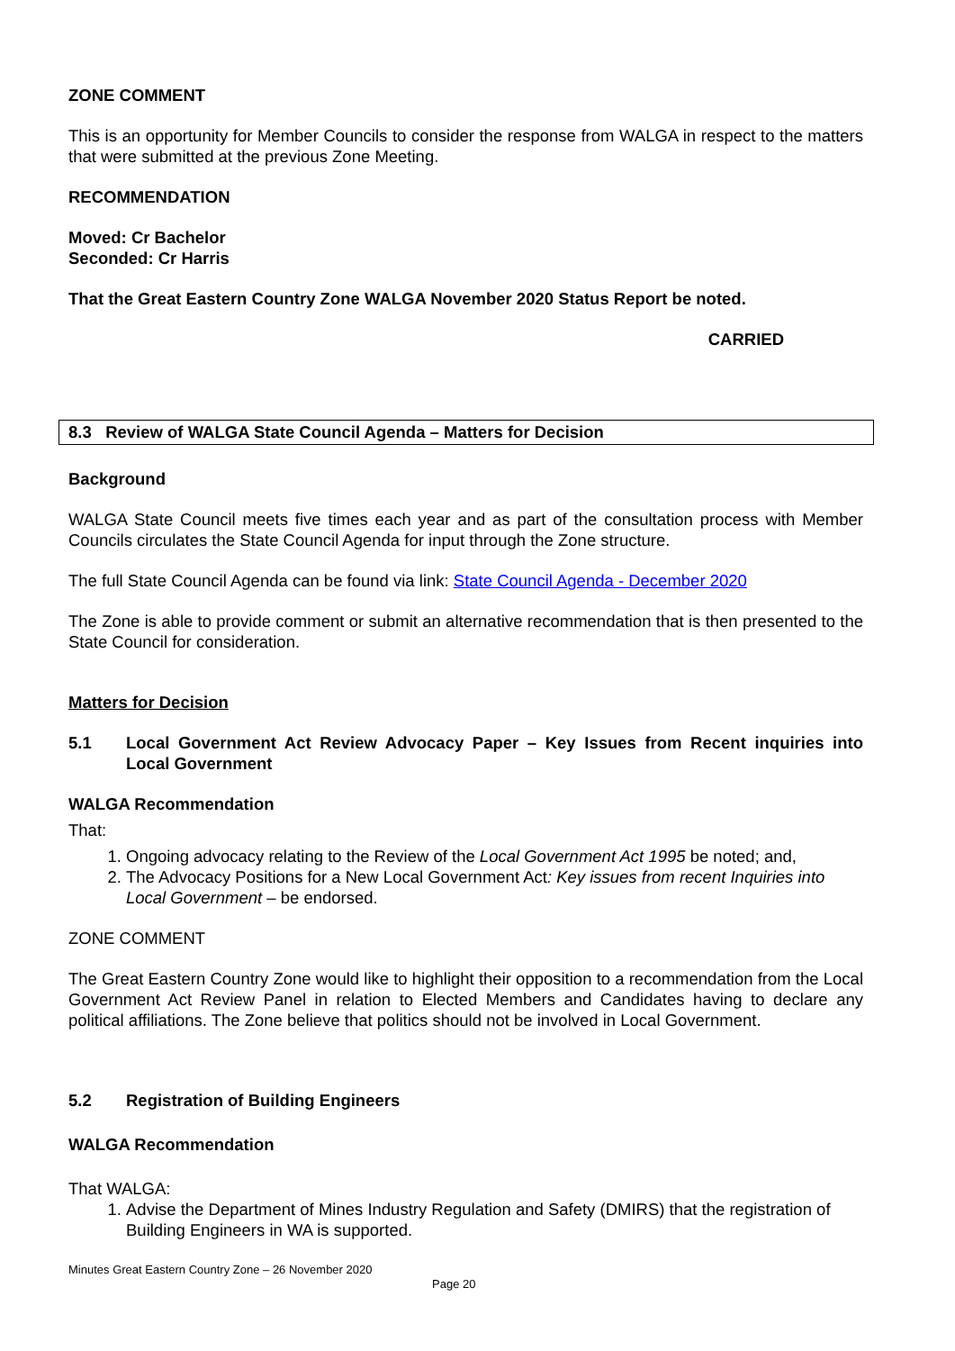ZONE COMMENT
This is an opportunity for Member Councils to consider the response from WALGA in respect to the matters that were submitted at the previous Zone Meeting.
RECOMMENDATION
Moved: Cr Bachelor
Seconded: Cr Harris
That the Great Eastern Country Zone WALGA November 2020 Status Report be noted.
CARRIED
8.3 Review of WALGA State Council Agenda – Matters for Decision
Background
WALGA State Council meets five times each year and as part of the consultation process with Member Councils circulates the State Council Agenda for input through the Zone structure.
The full State Council Agenda can be found via link: State Council Agenda - December 2020
The Zone is able to provide comment or submit an alternative recommendation that is then presented to the State Council for consideration.
Matters for Decision
5.1 Local Government Act Review Advocacy Paper – Key Issues from Recent inquiries into Local Government
WALGA Recommendation
That:
1. Ongoing advocacy relating to the Review of the Local Government Act 1995 be noted; and,
2. The Advocacy Positions for a New Local Government Act: Key issues from recent Inquiries into Local Government – be endorsed.
ZONE COMMENT
The Great Eastern Country Zone would like to highlight their opposition to a recommendation from the Local Government Act Review Panel in relation to Elected Members and Candidates having to declare any political affiliations. The Zone believe that politics should not be involved in Local Government.
5.2 Registration of Building Engineers
WALGA Recommendation
That WALGA:
1. Advise the Department of Mines Industry Regulation and Safety (DMIRS) that the registration of Building Engineers in WA is supported.
Minutes Great Eastern Country Zone – 26 November 2020
Page 20